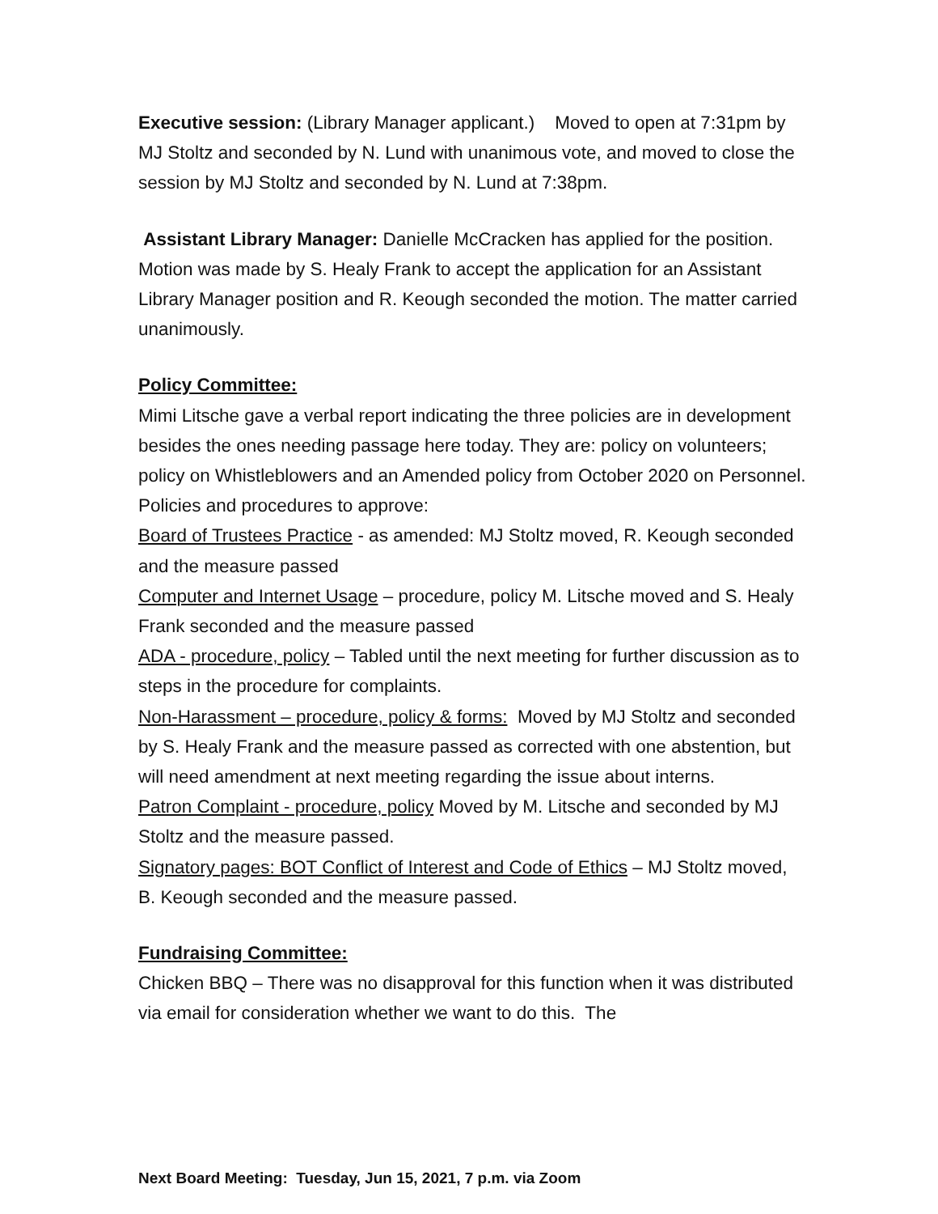Executive session: (Library Manager applicant.) Moved to open at 7:31pm by MJ Stoltz and seconded by N. Lund with unanimous vote, and moved to close the session by MJ Stoltz and seconded by N. Lund at 7:38pm.
Assistant Library Manager: Danielle McCracken has applied for the position. Motion was made by S. Healy Frank to accept the application for an Assistant Library Manager position and R. Keough seconded the motion. The matter carried unanimously.
Policy Committee:
Mimi Litsche gave a verbal report indicating the three policies are in development besides the ones needing passage here today. They are: policy on volunteers; policy on Whistleblowers and an Amended policy from October 2020 on Personnel.
Policies and procedures to approve:
Board of Trustees Practice - as amended: MJ Stoltz moved, R. Keough seconded and the measure passed
Computer and Internet Usage – procedure, policy M. Litsche moved and S. Healy Frank seconded and the measure passed
ADA - procedure, policy – Tabled until the next meeting for further discussion as to steps in the procedure for complaints.
Non-Harassment – procedure, policy & forms: Moved by MJ Stoltz and seconded by S. Healy Frank and the measure passed as corrected with one abstention, but will need amendment at next meeting regarding the issue about interns.
Patron Complaint - procedure, policy Moved by M. Litsche and seconded by MJ Stoltz and the measure passed.
Signatory pages: BOT Conflict of Interest and Code of Ethics – MJ Stoltz moved, B. Keough seconded and the measure passed.
Fundraising Committee:
Chicken BBQ – There was no disapproval for this function when it was distributed via email for consideration whether we want to do this. The
Next Board Meeting: Tuesday, Jun 15, 2021, 7 p.m. via Zoom